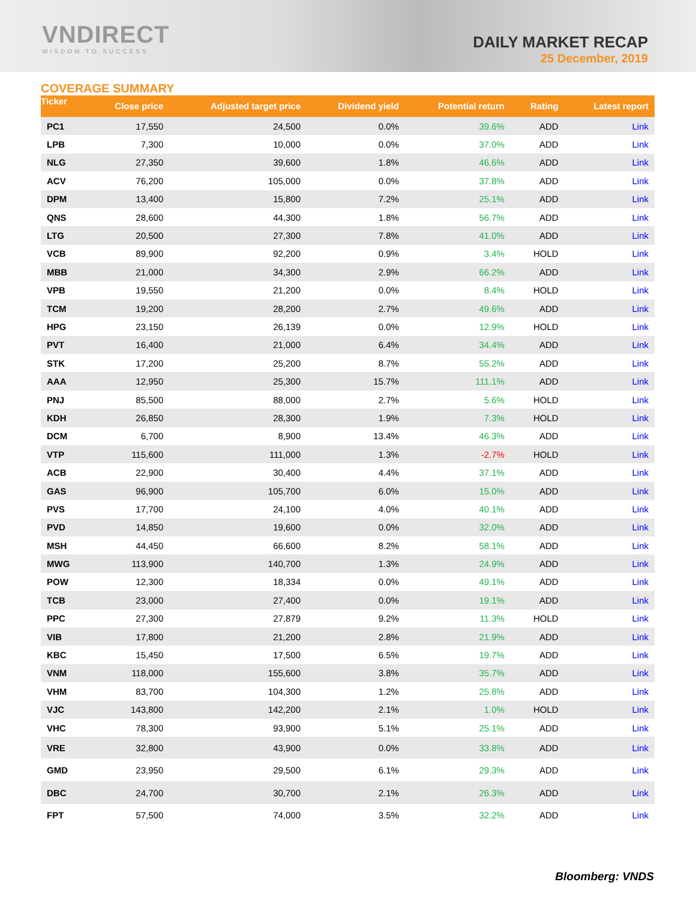VNDIRECT
WISDOM TO SUCCESS
DAILY MARKET RECAP
25 December, 2019
COVERAGE SUMMARY
| Ticker | Close price | Adjusted target price | Dividend yield | Potential return | Rating | Latest report |
| --- | --- | --- | --- | --- | --- | --- |
| PC1 | 17,550 | 24,500 | 0.0% | 39.6% | ADD | Link |
| LPB | 7,300 | 10,000 | 0.0% | 37.0% | ADD | Link |
| NLG | 27,350 | 39,600 | 1.8% | 46.6% | ADD | Link |
| ACV | 76,200 | 105,000 | 0.0% | 37.8% | ADD | Link |
| DPM | 13,400 | 15,800 | 7.2% | 25.1% | ADD | Link |
| QNS | 28,600 | 44,300 | 1.8% | 56.7% | ADD | Link |
| LTG | 20,500 | 27,300 | 7.8% | 41.0% | ADD | Link |
| VCB | 89,900 | 92,200 | 0.9% | 3.4% | HOLD | Link |
| MBB | 21,000 | 34,300 | 2.9% | 66.2% | ADD | Link |
| VPB | 19,550 | 21,200 | 0.0% | 8.4% | HOLD | Link |
| TCM | 19,200 | 28,200 | 2.7% | 49.6% | ADD | Link |
| HPG | 23,150 | 26,139 | 0.0% | 12.9% | HOLD | Link |
| PVT | 16,400 | 21,000 | 6.4% | 34.4% | ADD | Link |
| STK | 17,200 | 25,200 | 8.7% | 55.2% | ADD | Link |
| AAA | 12,950 | 25,300 | 15.7% | 111.1% | ADD | Link |
| PNJ | 85,500 | 88,000 | 2.7% | 5.6% | HOLD | Link |
| KDH | 26,850 | 28,300 | 1.9% | 7.3% | HOLD | Link |
| DCM | 6,700 | 8,900 | 13.4% | 46.3% | ADD | Link |
| VTP | 115,600 | 111,000 | 1.3% | -2.7% | HOLD | Link |
| ACB | 22,900 | 30,400 | 4.4% | 37.1% | ADD | Link |
| GAS | 96,900 | 105,700 | 6.0% | 15.0% | ADD | Link |
| PVS | 17,700 | 24,100 | 4.0% | 40.1% | ADD | Link |
| PVD | 14,850 | 19,600 | 0.0% | 32.0% | ADD | Link |
| MSH | 44,450 | 66,600 | 8.2% | 58.1% | ADD | Link |
| MWG | 113,900 | 140,700 | 1.3% | 24.9% | ADD | Link |
| POW | 12,300 | 18,334 | 0.0% | 49.1% | ADD | Link |
| TCB | 23,000 | 27,400 | 0.0% | 19.1% | ADD | Link |
| PPC | 27,300 | 27,879 | 9.2% | 11.3% | HOLD | Link |
| VIB | 17,800 | 21,200 | 2.8% | 21.9% | ADD | Link |
| KBC | 15,450 | 17,500 | 6.5% | 19.7% | ADD | Link |
| VNM | 118,000 | 155,600 | 3.8% | 35.7% | ADD | Link |
| VHM | 83,700 | 104,300 | 1.2% | 25.8% | ADD | Link |
| VJC | 143,800 | 142,200 | 2.1% | 1.0% | HOLD | Link |
| VHC | 78,300 | 93,900 | 5.1% | 25.1% | ADD | Link |
| VRE | 32,800 | 43,900 | 0.0% | 33.8% | ADD | Link |
| GMD | 23,950 | 29,500 | 6.1% | 29.3% | ADD | Link |
| DBC | 24,700 | 30,700 | 2.1% | 26.3% | ADD | Link |
| FPT | 57,500 | 74,000 | 3.5% | 32.2% | ADD | Link |
Bloomberg: VNDS